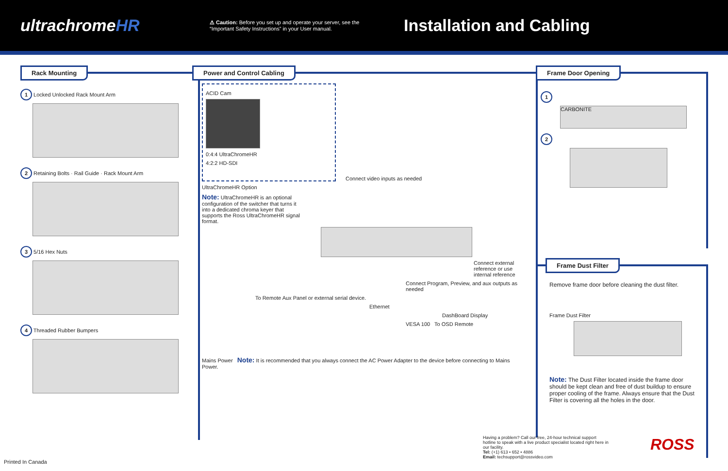ultrachromeHR
⚠ Caution: Before you set up and operate your server, see the “Important Safety Instructions” in your User manual.
Installation and Cabling
Rack Mounting
1 Locked Unlocked Rack Mount Arm
2 Retaining Bolts · Rail Guide · Rack Mount Arm
3 5/16 Hex Nuts
4 Threaded Rubber Bumpers
Power and Control Cabling
ACID Cam
0:4:4 UltraChromeHR
4:2:2 HD-SDI
Connect video inputs as needed
UltraChromeHR Option
Note: UltraChromeHR is an optional configuration of the switcher that turns it into a dedicated chroma keyer that supports the Ross UltraChromeHR signal format.
Connect external reference or use internal reference
Connect Program, Preview, and aux outputs as needed
To Remote Aux Panel or external serial device.
Ethernet
DashBoard Display
VESA 100 To OSD Remote
Mains Power Note: It is recommended that you always connect the AC Power Adapter to the device before connecting to Mains Power.
Frame Door Opening
1
CARBONITE
2
Frame Dust Filter
Remove frame door before cleaning the dust filter.
Frame Dust Filter
Note: The Dust Filter located inside the frame door should be kept clean and free of dust buildup to ensure proper cooling of the frame. Always ensure that the Dust Filter is covering all the holes in the door.
Having a problem? Call our free, 24-hour technical support hotline to speak with a live product specialist located right here in our facility.
Tel: (+1) 613 • 652 • 4886
Email: techsupport@rossvideo.com
ROSS
Printed In Canada